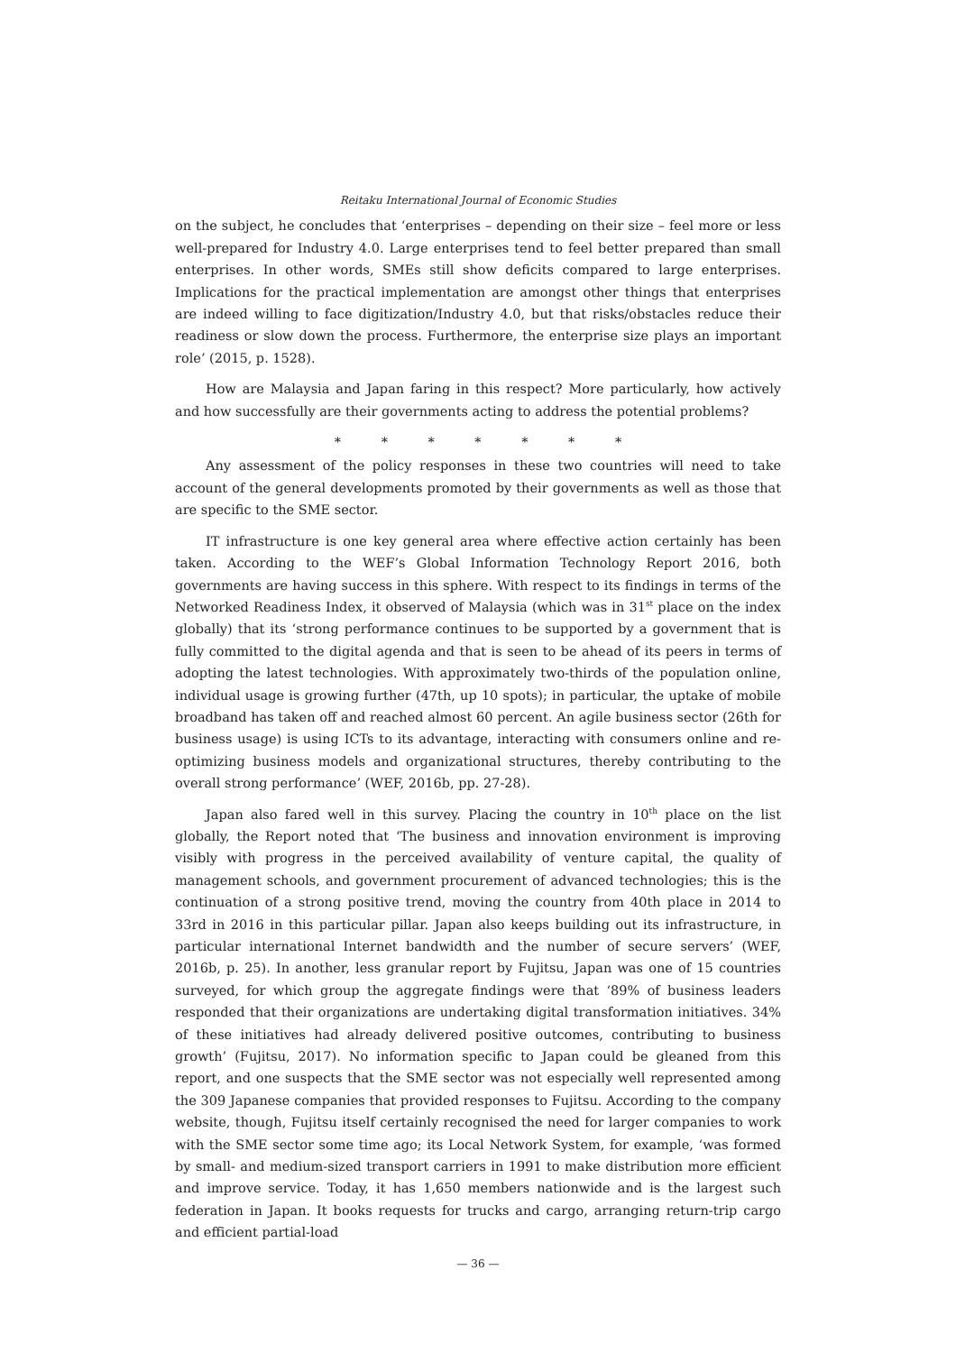Reitaku International Journal of Economic Studies
on the subject, he concludes that ‘enterprises – depending on their size – feel more or less well-prepared for Industry 4.0. Large enterprises tend to feel better prepared than small enterprises. In other words, SMEs still show deficits compared to large enterprises. Implications for the practical implementation are amongst other things that enterprises are indeed willing to face digitization/Industry 4.0, but that risks/obstacles reduce their readiness or slow down the process. Furthermore, the enterprise size plays an important role’ (2015, p. 1528).
How are Malaysia and Japan faring in this respect? More particularly, how actively and how successfully are their governments acting to address the potential problems?
* * * * * * *
Any assessment of the policy responses in these two countries will need to take account of the general developments promoted by their governments as well as those that are specific to the SME sector.
IT infrastructure is one key general area where effective action certainly has been taken. According to the WEF’s Global Information Technology Report 2016, both governments are having success in this sphere. With respect to its findings in terms of the Networked Readiness Index, it observed of Malaysia (which was in 31<sup>st</sup> place on the index globally) that its ‘strong performance continues to be supported by a government that is fully committed to the digital agenda and that is seen to be ahead of its peers in terms of adopting the latest technologies. With approximately two-thirds of the population online, individual usage is growing further (47th, up 10 spots); in particular, the uptake of mobile broadband has taken off and reached almost 60 percent. An agile business sector (26th for business usage) is using ICTs to its advantage, interacting with consumers online and re-optimizing business models and organizational structures, thereby contributing to the overall strong performance’ (WEF, 2016b, pp. 27-28).
Japan also fared well in this survey. Placing the country in 10<sup>th</sup> place on the list globally, the Report noted that ‘The business and innovation environment is improving visibly with progress in the perceived availability of venture capital, the quality of management schools, and government procurement of advanced technologies; this is the continuation of a strong positive trend, moving the country from 40th place in 2014 to 33rd in 2016 in this particular pillar. Japan also keeps building out its infrastructure, in particular international Internet bandwidth and the number of secure servers’ (WEF, 2016b, p. 25). In another, less granular report by Fujitsu, Japan was one of 15 countries surveyed, for which group the aggregate findings were that ‘89% of business leaders responded that their organizations are undertaking digital transformation initiatives. 34% of these initiatives had already delivered positive outcomes, contributing to business growth’ (Fujitsu, 2017). No information specific to Japan could be gleaned from this report, and one suspects that the SME sector was not especially well represented among the 309 Japanese companies that provided responses to Fujitsu. According to the company website, though, Fujitsu itself certainly recognised the need for larger companies to work with the SME sector some time ago; its Local Network System, for example, ‘was formed by small- and medium-sized transport carriers in 1991 to make distribution more efficient and improve service. Today, it has 1,650 members nationwide and is the largest such federation in Japan. It books requests for trucks and cargo, arranging return-trip cargo and efficient partial-load
— 36 —